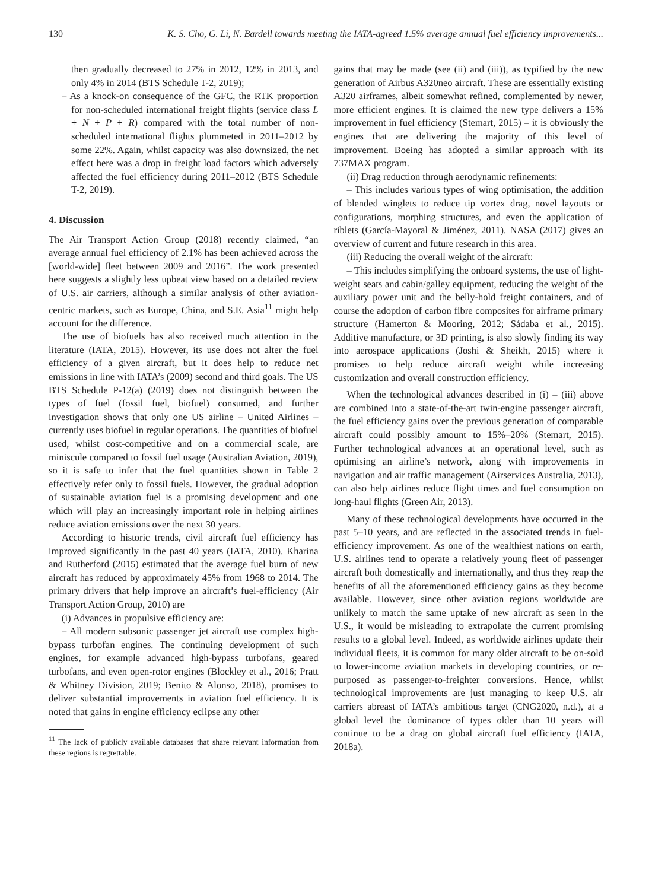130 K. S. Cho, G. Li, N. Bardell towards meeting the IATA-agreed 1.5% average annual fuel efficiency improvements...
then gradually decreased to 27% in 2012, 12% in 2013, and only 4% in 2014 (BTS Schedule T-2, 2019);
– As a knock-on consequence of the GFC, the RTK proportion for non-scheduled international freight flights (service class L + N + P + R) compared with the total number of non-scheduled international flights plummeted in 2011–2012 by some 22%. Again, whilst capacity was also downsized, the net effect here was a drop in freight load factors which adversely affected the fuel efficiency during 2011–2012 (BTS Schedule T-2, 2019).
4. Discussion
The Air Transport Action Group (2018) recently claimed, “an average annual fuel efficiency of 2.1% has been achieved across the [world-wide] fleet between 2009 and 2016”. The work presented here suggests a slightly less upbeat view based on a detailed review of U.S. air carriers, although a similar analysis of other aviation-centric markets, such as Europe, China, and S.E. Asia<sup>11</sup> might help account for the difference.
The use of biofuels has also received much attention in the literature (IATA, 2015). However, its use does not alter the fuel efficiency of a given aircraft, but it does help to reduce net emissions in line with IATA’s (2009) second and third goals. The US BTS Schedule P-12(a) (2019) does not distinguish between the types of fuel (fossil fuel, biofuel) consumed, and further investigation shows that only one US airline – United Airlines – currently uses biofuel in regular operations. The quantities of biofuel used, whilst cost-competitive and on a commercial scale, are miniscule compared to fossil fuel usage (Australian Aviation, 2019), so it is safe to infer that the fuel quantities shown in Table 2 effectively refer only to fossil fuels. However, the gradual adoption of sustainable aviation fuel is a promising development and one which will play an increasingly important role in helping airlines reduce aviation emissions over the next 30 years.
According to historic trends, civil aircraft fuel efficiency has improved significantly in the past 40 years (IATA, 2010). Kharina and Rutherford (2015) estimated that the average fuel burn of new aircraft has reduced by approximately 45% from 1968 to 2014. The primary drivers that help improve an aircraft’s fuel-efficiency (Air Transport Action Group, 2010) are
(i) Advances in propulsive efficiency are:
– All modern subsonic passenger jet aircraft use complex high-bypass turbofan engines. The continuing development of such engines, for example advanced high-bypass turbofans, geared turbofans, and even open-rotor engines (Blockley et al., 2016; Pratt & Whitney Division, 2019; Benito & Alonso, 2018), promises to deliver substantial improvements in aviation fuel efficiency. It is noted that gains in engine efficiency eclipse any other
<sup>11</sup> The lack of publicly available databases that share relevant information from these regions is regrettable.
gains that may be made (see (ii) and (iii)), as typified by the new generation of Airbus A320neo aircraft. These are essentially existing A320 airframes, albeit somewhat refined, complemented by newer, more efficient engines. It is claimed the new type delivers a 15% improvement in fuel efficiency (Stemart, 2015) – it is obviously the engines that are delivering the majority of this level of improvement. Boeing has adopted a similar approach with its 737MAX program.
(ii) Drag reduction through aerodynamic refinements:
– This includes various types of wing optimisation, the addition of blended winglets to reduce tip vortex drag, novel layouts or configurations, morphing structures, and even the application of riblets (García-Mayoral & Jiménez, 2011). NASA (2017) gives an overview of current and future research in this area.
(iii) Reducing the overall weight of the aircraft:
– This includes simplifying the onboard systems, the use of light-weight seats and cabin/galley equipment, reducing the weight of the auxiliary power unit and the belly-hold freight containers, and of course the adoption of carbon fibre composites for airframe primary structure (Hamerton & Mooring, 2012; Sádaba et al., 2015). Additive manufacture, or 3D printing, is also slowly finding its way into aerospace applications (Joshi & Sheikh, 2015) where it promises to help reduce aircraft weight while increasing customization and overall construction efficiency.
When the technological advances described in (i) – (iii) above are combined into a state-of-the-art twin-engine passenger aircraft, the fuel efficiency gains over the previous generation of comparable aircraft could possibly amount to 15%–20% (Stemart, 2015). Further technological advances at an operational level, such as optimising an airline’s network, along with improvements in navigation and air traffic management (Airservices Australia, 2013), can also help airlines reduce flight times and fuel consumption on long-haul flights (Green Air, 2013).
Many of these technological developments have occurred in the past 5–10 years, and are reflected in the associated trends in fuel-efficiency improvement. As one of the wealthiest nations on earth, U.S. airlines tend to operate a relatively young fleet of passenger aircraft both domestically and internationally, and thus they reap the benefits of all the aforementioned efficiency gains as they become available. However, since other aviation regions worldwide are unlikely to match the same uptake of new aircraft as seen in the U.S., it would be misleading to extrapolate the current promising results to a global level. Indeed, as worldwide airlines update their individual fleets, it is common for many older aircraft to be on-sold to lower-income aviation markets in developing countries, or re-purposed as passenger-to-freighter conversions. Hence, whilst technological improvements are just managing to keep U.S. air carriers abreast of IATA’s ambitious target (CNG2020, n.d.), at a global level the dominance of types older than 10 years will continue to be a drag on global aircraft fuel efficiency (IATA, 2018a).